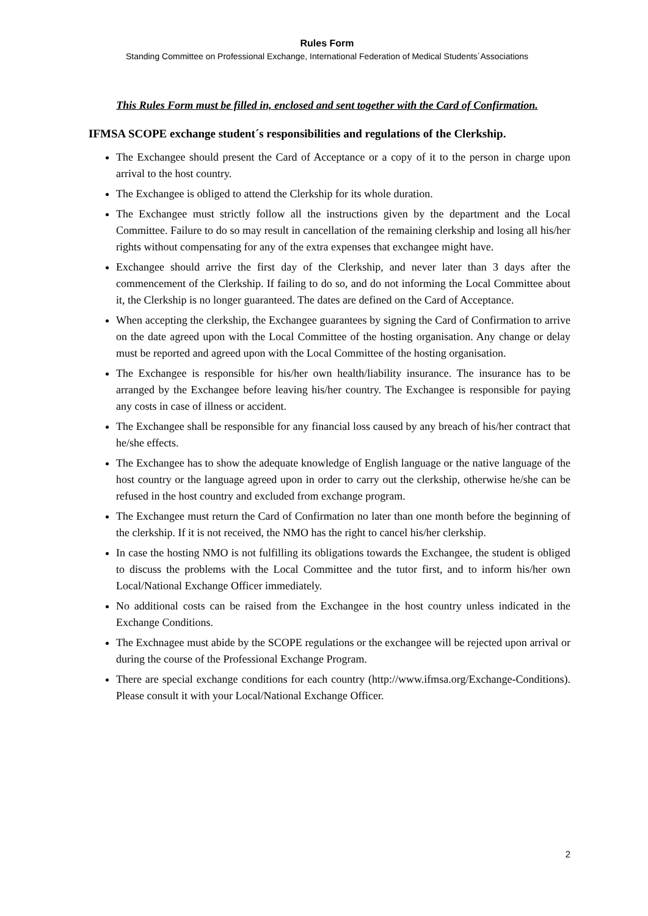Rules Form
Standing Committee on Professional Exchange, International Federation of Medical Students´Associations
This Rules Form must be filled in, enclosed and sent together with the Card of Confirmation.
IFMSA SCOPE exchange student´s responsibilities and regulations of the Clerkship.
The Exchangee should present the Card of Acceptance or a copy of it to the person in charge upon arrival to the host country.
The Exchangee is obliged to attend the Clerkship for its whole duration.
The Exchangee must strictly follow all the instructions given by the department and the Local Committee. Failure to do so may result in cancellation of the remaining clerkship and losing all his/her rights without compensating for any of the extra expenses that exchangee might have.
Exchangee should arrive the first day of the Clerkship, and never later than 3 days after the commencement of the Clerkship. If failing to do so, and do not informing the Local Committee about it, the Clerkship is no longer guaranteed. The dates are defined on the Card of Acceptance.
When accepting the clerkship, the Exchangee guarantees by signing the Card of Confirmation to arrive on the date agreed upon with the Local Committee of the hosting organisation. Any change or delay must be reported and agreed upon with the Local Committee of the hosting organisation.
The Exchangee is responsible for his/her own health/liability insurance. The insurance has to be arranged by the Exchangee before leaving his/her country. The Exchangee is responsible for paying any costs in case of illness or accident.
The Exchangee shall be responsible for any financial loss caused by any breach of his/her contract that he/she effects.
The Exchangee has to show the adequate knowledge of English language or the native language of the host country or the language agreed upon in order to carry out the clerkship, otherwise he/she can be refused in the host country and excluded from exchange program.
The Exchangee must return the Card of Confirmation no later than one month before the beginning of the clerkship. If it is not received, the NMO has the right to cancel his/her clerkship.
In case the hosting NMO is not fulfilling its obligations towards the Exchangee, the student is obliged to discuss the problems with the Local Committee and the tutor first, and to inform his/her own Local/National Exchange Officer immediately.
No additional costs can be raised from the Exchangee in the host country unless indicated in the Exchange Conditions.
The Exchnagee must abide by the SCOPE regulations or the exchangee will be rejected upon arrival or during the course of the Professional Exchange Program.
There are special exchange conditions for each country (http://www.ifmsa.org/Exchange-Conditions). Please consult it with your Local/National Exchange Officer.
2